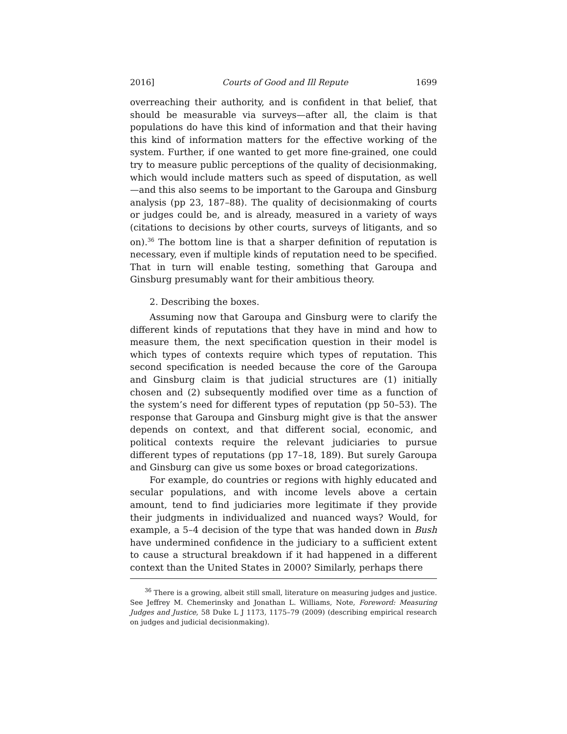2016] Courts of Good and Ill Repute 1699
overreaching their authority, and is confident in that belief, that should be measurable via surveys—after all, the claim is that populations do have this kind of information and that their having this kind of information matters for the effective working of the system. Further, if one wanted to get more fine-grained, one could try to measure public perceptions of the quality of decisionmaking, which would include matters such as speed of disputation, as well—and this also seems to be important to the Garoupa and Ginsburg analysis (pp 23, 187–88). The quality of decisionmaking of courts or judges could be, and is already, measured in a variety of ways (citations to decisions by other courts, surveys of litigants, and so on).<sup>36</sup> The bottom line is that a sharper definition of reputation is necessary, even if multiple kinds of reputation need to be specified. That in turn will enable testing, something that Garoupa and Ginsburg presumably want for their ambitious theory.
2. Describing the boxes.
Assuming now that Garoupa and Ginsburg were to clarify the different kinds of reputations that they have in mind and how to measure them, the next specification question in their model is which types of contexts require which types of reputation. This second specification is needed because the core of the Garoupa and Ginsburg claim is that judicial structures are (1) initially chosen and (2) subsequently modified over time as a function of the system’s need for different types of reputation (pp 50–53). The response that Garoupa and Ginsburg might give is that the answer depends on context, and that different social, economic, and political contexts require the relevant judiciaries to pursue different types of reputations (pp 17–18, 189). But surely Garoupa and Ginsburg can give us some boxes or broad categorizations.
For example, do countries or regions with highly educated and secular populations, and with income levels above a certain amount, tend to find judiciaries more legitimate if they provide their judgments in individualized and nuanced ways? Would, for example, a 5–4 decision of the type that was handed down in Bush have undermined confidence in the judiciary to a sufficient extent to cause a structural breakdown if it had happened in a different context than the United States in 2000? Similarly, perhaps there
<sup>36</sup> There is a growing, albeit still small, literature on measuring judges and justice. See Jeffrey M. Chemerinsky and Jonathan L. Williams, Note, Foreword: Measuring Judges and Justice, 58 Duke L J 1173, 1175–79 (2009) (describing empirical research on judges and judicial decisionmaking).